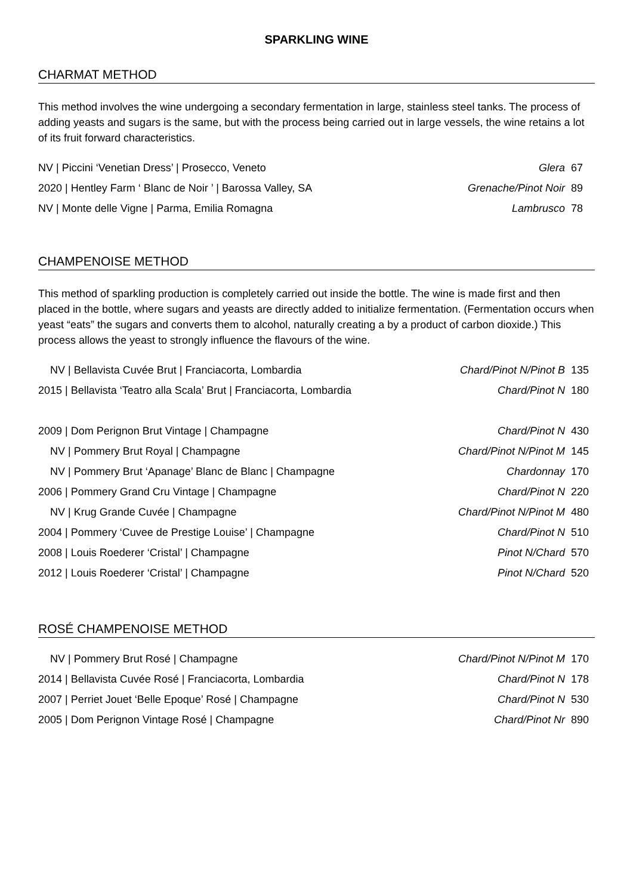SPARKLING WINE
CHARMAT METHOD
This method involves the wine undergoing a secondary fermentation in large, stainless steel tanks. The process of adding yeasts and sugars is the same, but with the process being carried out in large vessels, the wine retains a lot of its fruit forward characteristics.
| NV / Piccini ‘Venetian Dress’ / Prosecco, Veneto | Glera | 67 |
| 2020 / Hentley Farm ‘ Blanc de Noir ’ / Barossa Valley, SA | Grenache/Pinot Noir | 89 |
| NV / Monte delle Vigne / Parma, Emilia Romagna | Lambrusco | 78 |
CHAMPENOISE METHOD
This method of sparkling production is completely carried out inside the bottle. The wine is made first and then placed in the bottle, where sugars and yeasts are directly added to initialize fermentation. (Fermentation occurs when yeast “eats” the sugars and converts them to alcohol, naturally creating a by a product of carbon dioxide.) This process allows the yeast to strongly influence the flavours of the wine.
| NV / Bellavista Cuvée Brut / Franciacorta, Lombardia | Chard/Pinot N/Pinot B | 135 |
| 2015 / Bellavista ‘Teatro alla Scala’ Brut / Franciacorta, Lombardia | Chard/Pinot N | 180 |
| 2009 / Dom Perignon Brut Vintage / Champagne | Chard/Pinot N | 430 |
| NV / Pommery Brut Royal / Champagne | Chard/Pinot N/Pinot M | 145 |
| NV / Pommery Brut ‘Apanage’ Blanc de Blanc / Champagne | Chardonnay | 170 |
| 2006 / Pommery Grand Cru Vintage / Champagne | Chard/Pinot N | 220 |
| NV / Krug Grande Cuvée / Champagne | Chard/Pinot N/Pinot M | 480 |
| 2004 / Pommery ‘Cuvee de Prestige Louise’ / Champagne | Chard/Pinot N | 510 |
| 2008 / Louis Roederer ‘Cristal’ / Champagne | Pinot N/Chard | 570 |
| 2012 / Louis Roederer ‘Cristal’ / Champagne | Pinot N/Chard | 520 |
ROSÉ CHAMPENOISE METHOD
| NV / Pommery Brut Rosé / Champagne | Chard/Pinot N/Pinot M | 170 |
| 2014 / Bellavista Cuvée Rosé / Franciacorta, Lombardia | Chard/Pinot N | 178 |
| 2007 / Perriet Jouet ‘Belle Epoque’ Rosé / Champagne | Chard/Pinot N | 530 |
| 2005 / Dom Perignon Vintage Rosé / Champagne | Chard/Pinot Nr | 890 |